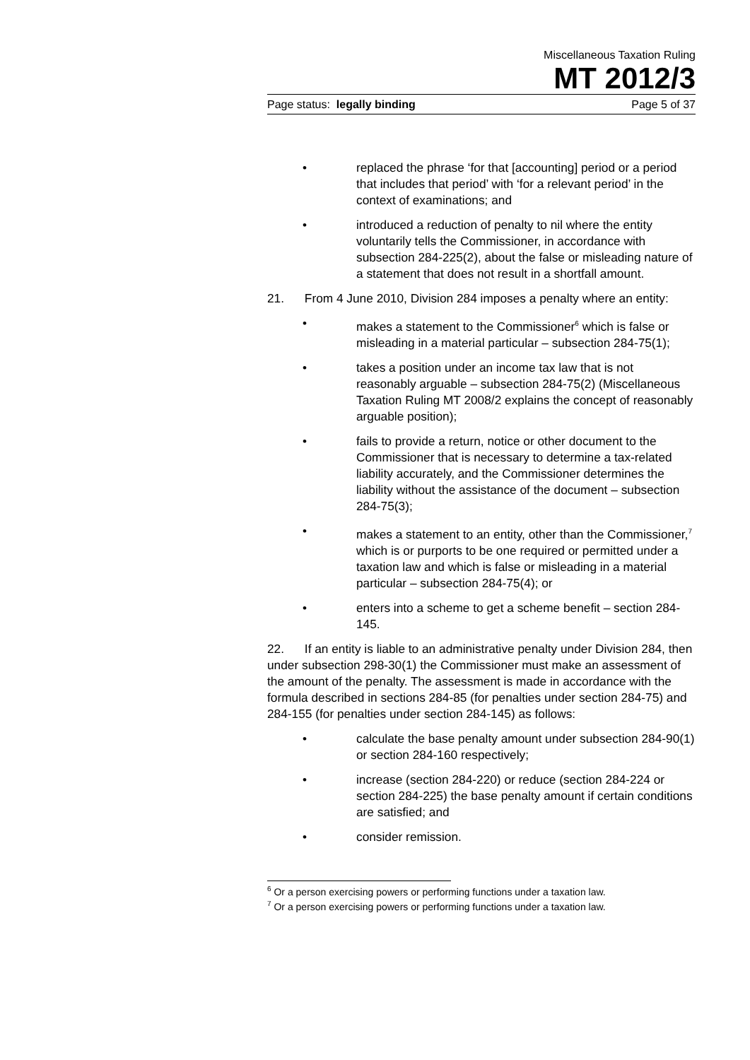Miscellaneous Taxation Ruling
MT 2012/3
Page status: legally binding Page 5 of 37
• replaced the phrase ‘for that [accounting] period or a period that includes that period’ with ‘for a relevant period’ in the context of examinations; and
• introduced a reduction of penalty to nil where the entity voluntarily tells the Commissioner, in accordance with subsection 284-225(2), about the false or misleading nature of a statement that does not result in a shortfall amount.
21. From 4 June 2010, Division 284 imposes a penalty where an entity:
• makes a statement to the Commissioner<sup>6</sup> which is false or misleading in a material particular – subsection 284-75(1);
• takes a position under an income tax law that is not reasonably arguable – subsection 284-75(2) (Miscellaneous Taxation Ruling MT 2008/2 explains the concept of reasonably arguable position);
• fails to provide a return, notice or other document to the Commissioner that is necessary to determine a tax-related liability accurately, and the Commissioner determines the liability without the assistance of the document – subsection 284-75(3);
• makes a statement to an entity, other than the Commissioner,<sup>7</sup> which is or purports to be one required or permitted under a taxation law and which is false or misleading in a material particular – subsection 284-75(4); or
• enters into a scheme to get a scheme benefit – section 284-145.
22. If an entity is liable to an administrative penalty under Division 284, then under subsection 298-30(1) the Commissioner must make an assessment of the amount of the penalty. The assessment is made in accordance with the formula described in sections 284-85 (for penalties under section 284-75) and 284-155 (for penalties under section 284-145) as follows:
• calculate the base penalty amount under subsection 284-90(1) or section 284-160 respectively;
• increase (section 284-220) or reduce (section 284-224 or section 284-225) the base penalty amount if certain conditions are satisfied; and
• consider remission.
<sup>6</sup> Or a person exercising powers or performing functions under a taxation law.
<sup>7</sup> Or a person exercising powers or performing functions under a taxation law.